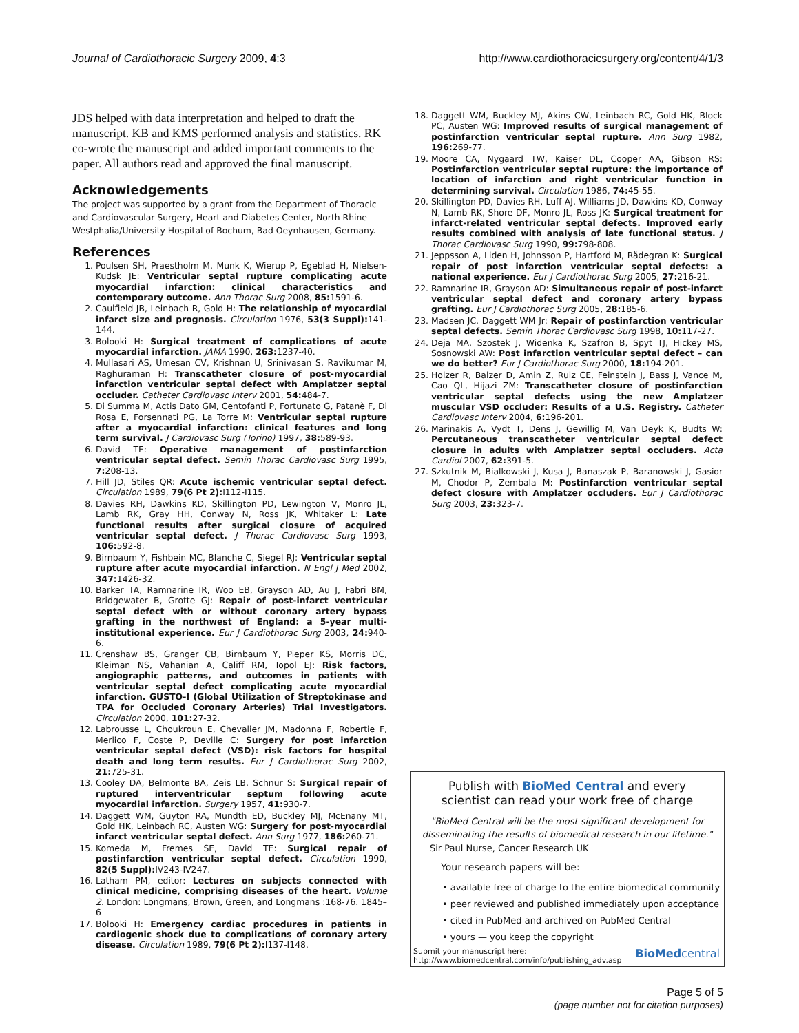Journal of Cardiothoracic Surgery 2009, 4:3 http://www.cardiothoracicsurgery.org/content/4/1/3
JDS helped with data interpretation and helped to draft the manuscript. KB and KMS performed analysis and statistics. RK co-wrote the manuscript and added important comments to the paper. All authors read and approved the final manuscript.
Acknowledgements
The project was supported by a grant from the Department of Thoracic and Cardiovascular Surgery, Heart and Diabetes Center, North Rhine Westphalia/University Hospital of Bochum, Bad Oeynhausen, Germany.
References
1. Poulsen SH, Praestholm M, Munk K, Wierup P, Egeblad H, Nielsen-Kudsk JE: Ventricular septal rupture complicating acute myocardial infarction: clinical characteristics and contemporary outcome. Ann Thorac Surg 2008, 85: 1591-6.
2. Caulfield JB, Leinbach R, Gold H: The relationship of myocardial infarct size and prognosis. Circulation 1976, 53(3 Suppl): 141-144.
3. Bolooki H: Surgical treatment of complications of acute myocardial infarction. JAMA 1990, 263: 1237-40.
4. Mullasari AS, Umesan CV, Krishnan U, Srinivasan S, Ravikumar M, Raghuraman H: Transcatheter closure of post-myocardial infarction ventricular septal defect with Amplatzer septal occluder. Catheter Cardiovasc Interv 2001, 54: 484-7.
5. Di Summa M, Actis Dato GM, Centofanti P, Fortunato G, Patanè F, Di Rosa E, Forsennati PG, La Torre M: Ventricular septal rupture after a myocardial infarction: clinical features and long term survival. J Cardiovasc Surg (Torino) 1997, 38: 589-93.
6. David TE: Operative management of postinfarction ventricular septal defect. Semin Thorac Cardiovasc Surg 1995, 7: 208-13.
7. Hill JD, Stiles QR: Acute ischemic ventricular septal defect. Circulation 1989, 79(6 Pt 2): I112-I115.
8. Davies RH, Dawkins KD, Skillington PD, Lewington V, Monro JL, Lamb RK, Gray HH, Conway N, Ross JK, Whitaker L: Late functional results after surgical closure of acquired ventricular septal defect. J Thorac Cardiovasc Surg 1993, 106: 592-8.
9. Birnbaum Y, Fishbein MC, Blanche C, Siegel RJ: Ventricular septal rupture after acute myocardial infarction. N Engl J Med 2002, 347: 1426-32.
10. Barker TA, Ramnarine IR, Woo EB, Grayson AD, Au J, Fabri BM, Bridgewater B, Grotte GJ: Repair of post-infarct ventricular septal defect with or without coronary artery bypass grafting in the northwest of England: a 5-year multi-institutional experience. Eur J Cardiothorac Surg 2003, 24: 940-6.
11. Crenshaw BS, Granger CB, Birnbaum Y, Pieper KS, Morris DC, Kleiman NS, Vahanian A, Califf RM, Topol EJ: Risk factors, angiographic patterns, and outcomes in patients with ventricular septal defect complicating acute myocardial infarction. GUSTO-I (Global Utilization of Streptokinase and TPA for Occluded Coronary Arteries) Trial Investigators. Circulation 2000, 101: 27-32.
12. Labrousse L, Choukroun E, Chevalier JM, Madonna F, Robertie F, Merlico F, Coste P, Deville C: Surgery for post infarction ventricular septal defect (VSD): risk factors for hospital death and long term results. Eur J Cardiothorac Surg 2002, 21: 725-31.
13. Cooley DA, Belmonte BA, Zeis LB, Schnur S: Surgical repair of ruptured interventricular septum following acute myocardial infarction. Surgery 1957, 41: 930-7.
14. Daggett WM, Guyton RA, Mundth ED, Buckley MJ, McEnany MT, Gold HK, Leinbach RC, Austen WG: Surgery for post-myocardial infarct ventricular septal defect. Ann Surg 1977, 186: 260-71.
15. Komeda M, Fremes SE, David TE: Surgical repair of postinfarction ventricular septal defect. Circulation 1990, 82(5 Suppl): IV243-IV247.
16. Latham PM, editor: Lectures on subjects connected with clinical medicine, comprising diseases of the heart. Volume 2. London: Longmans, Brown, Green, and Longmans :168-76. 1845–6
17. Bolooki H: Emergency cardiac procedures in patients in cardiogenic shock due to complications of coronary artery disease. Circulation 1989, 79(6 Pt 2): I137-I148.
18. Daggett WM, Buckley MJ, Akins CW, Leinbach RC, Gold HK, Block PC, Austen WG: Improved results of surgical management of postinfarction ventricular septal rupture. Ann Surg 1982, 196: 269-77.
19. Moore CA, Nygaard TW, Kaiser DL, Cooper AA, Gibson RS: Postinfarction ventricular septal rupture: the importance of location of infarction and right ventricular function in determining survival. Circulation 1986, 74: 45-55.
20. Skillington PD, Davies RH, Luff AJ, Williams JD, Dawkins KD, Conway N, Lamb RK, Shore DF, Monro JL, Ross JK: Surgical treatment for infarct-related ventricular septal defects. Improved early results combined with analysis of late functional status. J Thorac Cardiovasc Surg 1990, 99: 798-808.
21. Jeppsson A, Liden H, Johnsson P, Hartford M, Rådegran K: Surgical repair of post infarction ventricular septal defects: a national experience. Eur J Cardiothorac Surg 2005, 27: 216-21.
22. Ramnarine IR, Grayson AD: Simultaneous repair of post-infarct ventricular septal defect and coronary artery bypass grafting. Eur J Cardiothorac Surg 2005, 28: 185-6.
23. Madsen JC, Daggett WM Jr: Repair of postinfarction ventricular septal defects. Semin Thorac Cardiovasc Surg 1998, 10: 117-27.
24. Deja MA, Szostek J, Widenka K, Szafron B, Spyt TJ, Hickey MS, Sosnowski AW: Post infarction ventricular septal defect – can we do better? Eur J Cardiothorac Surg 2000, 18: 194-201.
25. Holzer R, Balzer D, Amin Z, Ruiz CE, Feinstein J, Bass J, Vance M, Cao QL, Hijazi ZM: Transcatheter closure of postinfarction ventricular septal defects using the new Amplatzer muscular VSD occluder: Results of a U.S. Registry. Catheter Cardiovasc Interv 2004, 6: 196-201.
26. Marinakis A, Vydt T, Dens J, Gewillig M, Van Deyk K, Budts W: Percutaneous transcatheter ventricular septal defect closure in adults with Amplatzer septal occluders. Acta Cardiol 2007, 62: 391-5.
27. Szkutnik M, Bialkowski J, Kusa J, Banaszak P, Baranowski J, Gasior M, Chodor P, Zembala M: Postinfarction ventricular septal defect closure with Amplatzer occluders. Eur J Cardiothorac Surg 2003, 23: 323-7.
Publish with BioMed Central and every
scientist can read your work free of charge
"BioMed Central will be the most significant development for disseminating the results of biomedical research in our lifetime."
Sir Paul Nurse, Cancer Research UK
Your research papers will be:
• available free of charge to the entire biomedical community
• peer reviewed and published immediately upon acceptance
• cited in PubMed and archived on PubMed Central
• yours — you keep the copyright
Submit your manuscript here:
http://www.biomedcentral.com/info/publishing_adv.asp
BioMedcentral
Page 5 of 5
(page number not for citation purposes)